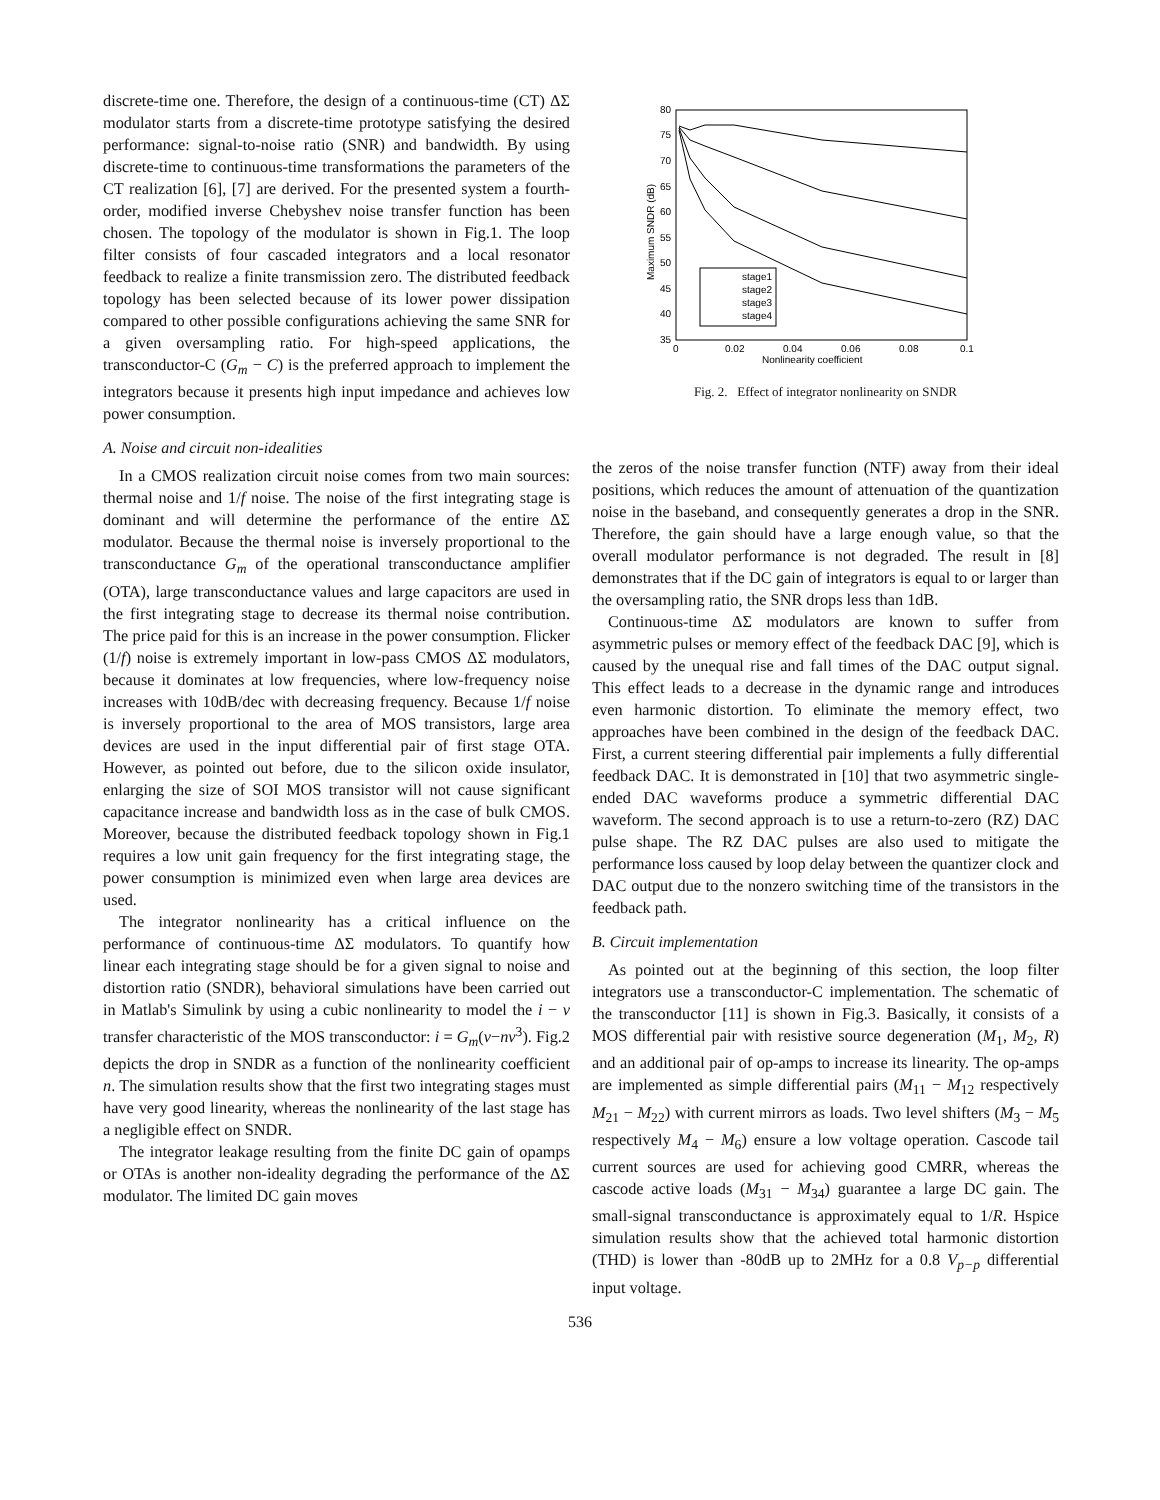discrete-time one. Therefore, the design of a continuous-time (CT) ΔΣ modulator starts from a discrete-time prototype satisfying the desired performance: signal-to-noise ratio (SNR) and bandwidth. By using discrete-time to continuous-time transformations the parameters of the CT realization [6], [7] are derived. For the presented system a fourth-order, modified inverse Chebyshev noise transfer function has been chosen. The topology of the modulator is shown in Fig.1. The loop filter consists of four cascaded integrators and a local resonator feedback to realize a finite transmission zero. The distributed feedback topology has been selected because of its lower power dissipation compared to other possible configurations achieving the same SNR for a given oversampling ratio. For high-speed applications, the transconductor-C (G<sub>m</sub> − C) is the preferred approach to implement the integrators because it presents high input impedance and achieves low power consumption.
A. Noise and circuit non-idealities
In a CMOS realization circuit noise comes from two main sources: thermal noise and 1/f noise. The noise of the first integrating stage is dominant and will determine the performance of the entire ΔΣ modulator. Because the thermal noise is inversely proportional to the transconductance G<sub>m</sub> of the operational transconductance amplifier (OTA), large transconductance values and large capacitors are used in the first integrating stage to decrease its thermal noise contribution. The price paid for this is an increase in the power consumption. Flicker (1/f) noise is extremely important in low-pass CMOS ΔΣ modulators, because it dominates at low frequencies, where low-frequency noise increases with 10dB/dec with decreasing frequency. Because 1/f noise is inversely proportional to the area of MOS transistors, large area devices are used in the input differential pair of first stage OTA. However, as pointed out before, due to the silicon oxide insulator, enlarging the size of SOI MOS transistor will not cause significant capacitance increase and bandwidth loss as in the case of bulk CMOS. Moreover, because the distributed feedback topology shown in Fig.1 requires a low unit gain frequency for the first integrating stage, the power consumption is minimized even when large area devices are used.
The integrator nonlinearity has a critical influence on the performance of continuous-time ΔΣ modulators. To quantify how linear each integrating stage should be for a given signal to noise and distortion ratio (SNDR), behavioral simulations have been carried out in Matlab's Simulink by using a cubic nonlinearity to model the i − v transfer characteristic of the MOS transconductor: i = G<sub>m</sub>(v−nv<sup>3</sup>). Fig.2 depicts the drop in SNDR as a function of the nonlinearity coefficient n. The simulation results show that the first two integrating stages must have very good linearity, whereas the nonlinearity of the last stage has a negligible effect on SNDR.
The integrator leakage resulting from the finite DC gain of opamps or OTAs is another non-ideality degrading the performance of the ΔΣ modulator. The limited DC gain moves
80
75
70
65
60
55
50
45
40
35
0
0.02
0.04
0.06
0.08
0.1
Nonlinearity coefficient
Maximum SNDR (dB)
stage1
stage2
stage3
stage4
Fig. 2. Effect of integrator nonlinearity on SNDR
the zeros of the noise transfer function (NTF) away from their ideal positions, which reduces the amount of attenuation of the quantization noise in the baseband, and consequently generates a drop in the SNR. Therefore, the gain should have a large enough value, so that the overall modulator performance is not degraded. The result in [8] demonstrates that if the DC gain of integrators is equal to or larger than the oversampling ratio, the SNR drops less than 1dB.
Continuous-time ΔΣ modulators are known to suffer from asymmetric pulses or memory effect of the feedback DAC [9], which is caused by the unequal rise and fall times of the DAC output signal. This effect leads to a decrease in the dynamic range and introduces even harmonic distortion. To eliminate the memory effect, two approaches have been combined in the design of the feedback DAC. First, a current steering differential pair implements a fully differential feedback DAC. It is demonstrated in [10] that two asymmetric single-ended DAC waveforms produce a symmetric differential DAC waveform. The second approach is to use a return-to-zero (RZ) DAC pulse shape. The RZ DAC pulses are also used to mitigate the performance loss caused by loop delay between the quantizer clock and DAC output due to the nonzero switching time of the transistors in the feedback path.
B. Circuit implementation
As pointed out at the beginning of this section, the loop filter integrators use a transconductor-C implementation. The schematic of the transconductor [11] is shown in Fig.3. Basically, it consists of a MOS differential pair with resistive source degeneration (M<sub>1</sub>, M<sub>2</sub>, R) and an additional pair of op-amps to increase its linearity. The op-amps are implemented as simple differential pairs (M<sub>11</sub> − M<sub>12</sub> respectively M<sub>21</sub> − M<sub>22</sub>) with current mirrors as loads. Two level shifters (M<sub>3</sub> − M<sub>5</sub> respectively M<sub>4</sub> − M<sub>6</sub>) ensure a low voltage operation. Cascode tail current sources are used for achieving good CMRR, whereas the cascode active loads (M<sub>31</sub> − M<sub>34</sub>) guarantee a large DC gain. The small-signal transconductance is approximately equal to 1/R. Hspice simulation results show that the achieved total harmonic distortion (THD) is lower than -80dB up to 2MHz for a 0.8 V<sub>p−p</sub> differential input voltage.
536